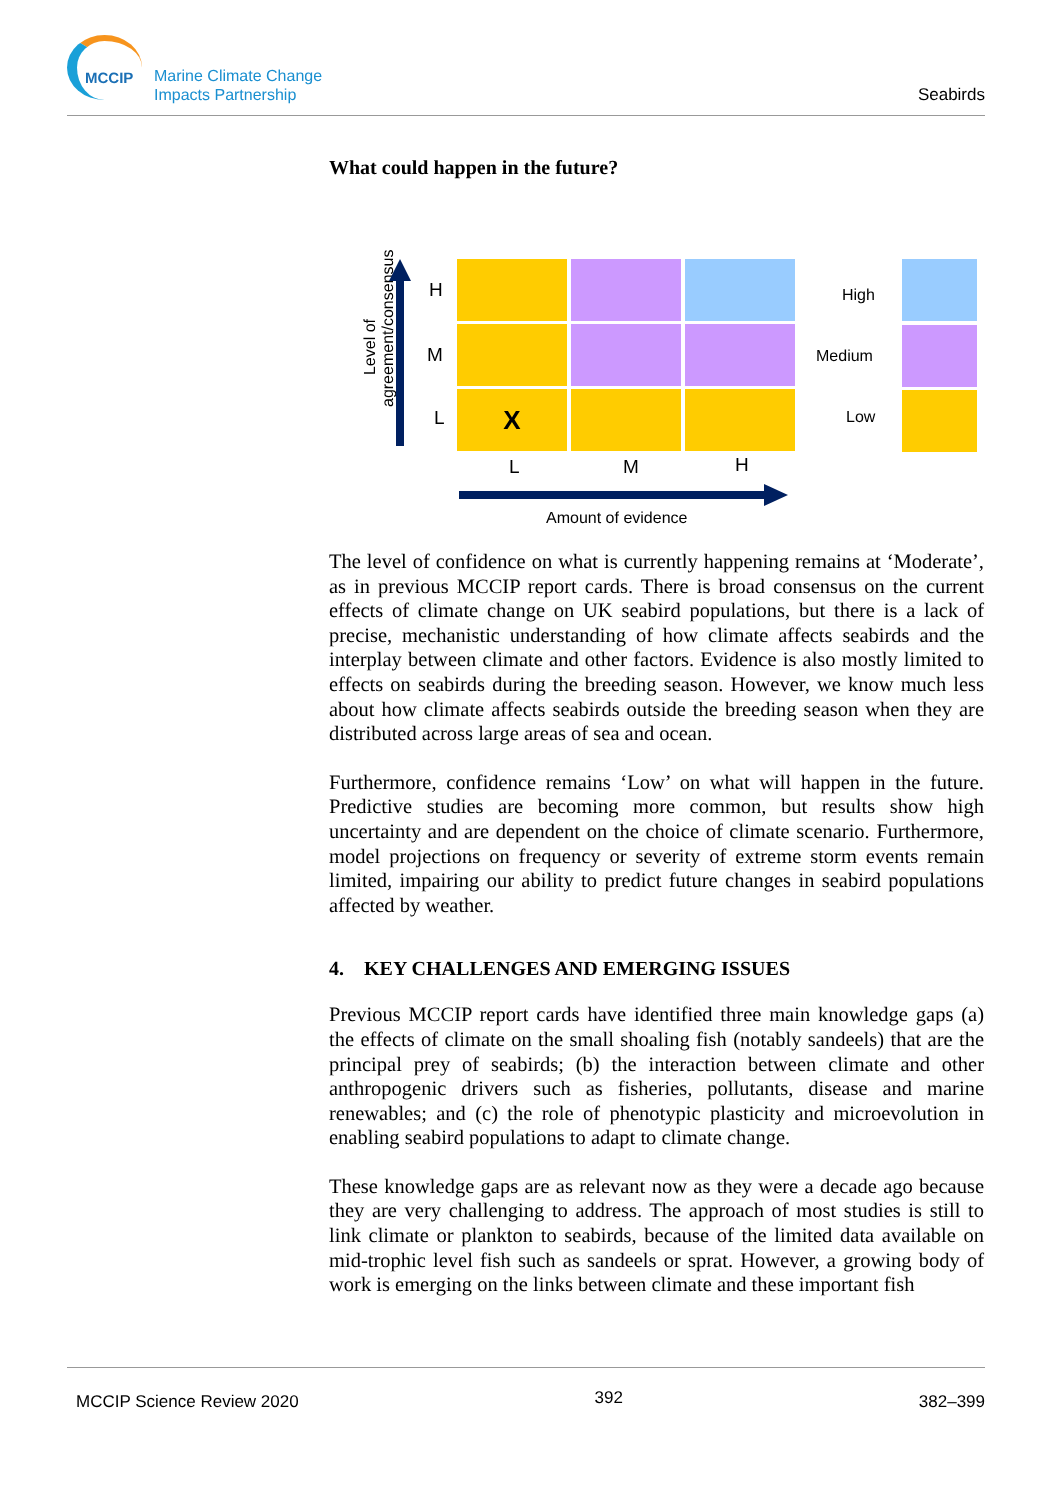MCCIP
Marine Climate Change
Impacts Partnership
Seabirds
What could happen in the future?
Level of agreement/consensus
H
M
L X
L M H
Amount of evidence
High
Medium
Low
The level of confidence on what is currently happening remains at ‘Moderate’, as in previous MCCIP report cards. There is broad consensus on the current effects of climate change on UK seabird populations, but there is a lack of precise, mechanistic understanding of how climate affects seabirds and the interplay between climate and other factors. Evidence is also mostly limited to effects on seabirds during the breeding season. However, we know much less about how climate affects seabirds outside the breeding season when they are distributed across large areas of sea and ocean.
Furthermore, confidence remains ‘Low’ on what will happen in the future. Predictive studies are becoming more common, but results show high uncertainty and are dependent on the choice of climate scenario. Furthermore, model projections on frequency or severity of extreme storm events remain limited, impairing our ability to predict future changes in seabird populations affected by weather.
4. KEY CHALLENGES AND EMERGING ISSUES
Previous MCCIP report cards have identified three main knowledge gaps (a) the effects of climate on the small shoaling fish (notably sandeels) that are the principal prey of seabirds; (b) the interaction between climate and other anthropogenic drivers such as fisheries, pollutants, disease and marine renewables; and (c) the role of phenotypic plasticity and microevolution in enabling seabird populations to adapt to climate change.
These knowledge gaps are as relevant now as they were a decade ago because they are very challenging to address. The approach of most studies is still to link climate or plankton to seabirds, because of the limited data available on mid-trophic level fish such as sandeels or sprat. However, a growing body of work is emerging on the links between climate and these important fish
MCCIP Science Review 2020 392 382–399